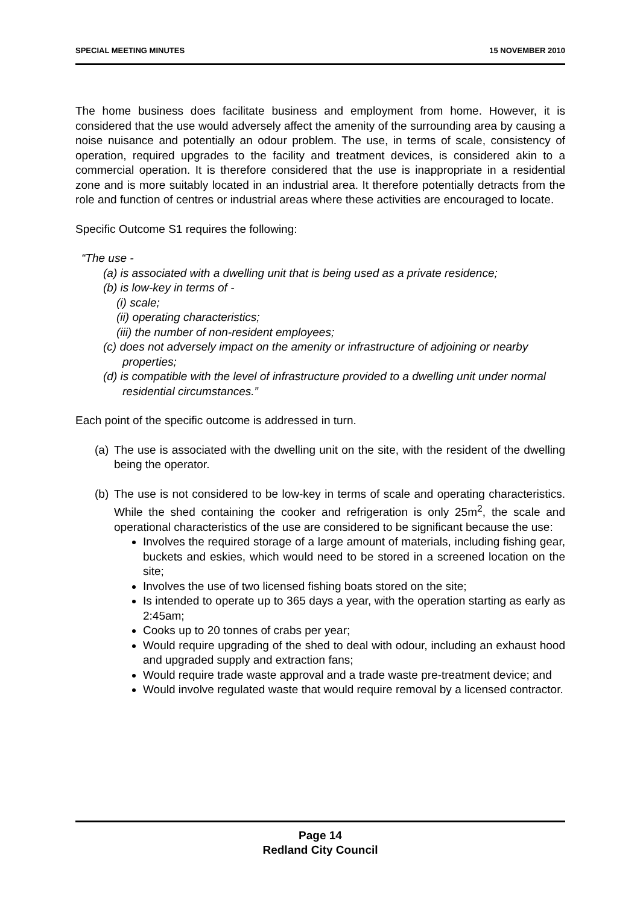SPECIAL MEETING MINUTES 15 NOVEMBER 2010
The home business does facilitate business and employment from home. However, it is considered that the use would adversely affect the amenity of the surrounding area by causing a noise nuisance and potentially an odour problem. The use, in terms of scale, consistency of operation, required upgrades to the facility and treatment devices, is considered akin to a commercial operation. It is therefore considered that the use is inappropriate in a residential zone and is more suitably located in an industrial area. It therefore potentially detracts from the role and function of centres or industrial areas where these activities are encouraged to locate.
Specific Outcome S1 requires the following:
“The use -
(a) is associated with a dwelling unit that is being used as a private residence;
(b) is low-key in terms of -
(i) scale;
(ii) operating characteristics;
(iii) the number of non-resident employees;
(c) does not adversely impact on the amenity or infrastructure of adjoining or nearby properties;
(d) is compatible with the level of infrastructure provided to a dwelling unit under normal residential circumstances.”
Each point of the specific outcome is addressed in turn.
(a)
The use is associated with the dwelling unit on the site, with the resident of the dwelling being the operator.
(b)
The use is not considered to be low-key in terms of scale and operating characteristics. While the shed containing the cooker and refrigeration is only 25m<sup>2</sup>, the scale and operational characteristics of the use are considered to be significant because the use:
Involves the required storage of a large amount of materials, including fishing gear, buckets and eskies, which would need to be stored in a screened location on the site;
Involves the use of two licensed fishing boats stored on the site;
Is intended to operate up to 365 days a year, with the operation starting as early as 2:45am;
Cooks up to 20 tonnes of crabs per year;
Would require upgrading of the shed to deal with odour, including an exhaust hood and upgraded supply and extraction fans;
Would require trade waste approval and a trade waste pre-treatment device; and
Would involve regulated waste that would require removal by a licensed contractor.
Page 14
Redland City Council